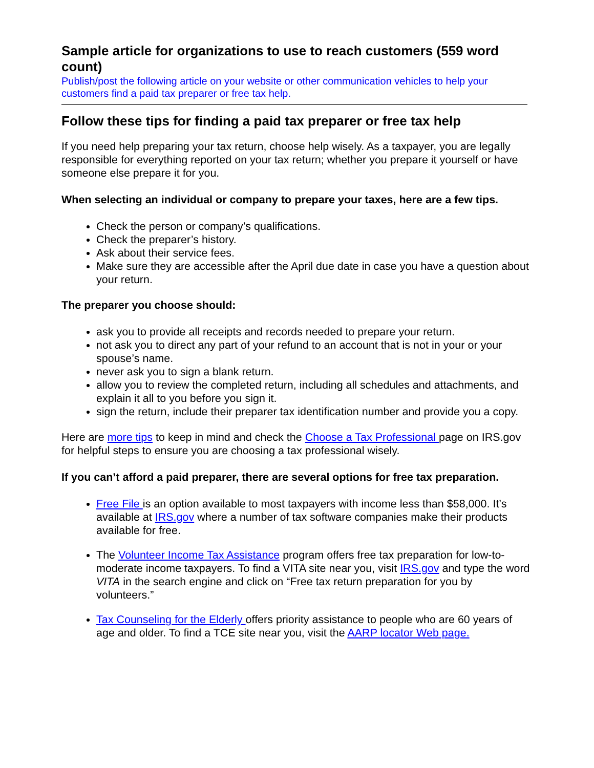Sample article for organizations to use to reach customers (559 word count)
Publish/post the following article on your website or other communication vehicles to help your customers find a paid tax preparer or free tax help.
Follow these tips for finding a paid tax preparer or free tax help
If you need help preparing your tax return, choose help wisely. As a taxpayer, you are legally responsible for everything reported on your tax return; whether you prepare it yourself or have someone else prepare it for you.
When selecting an individual or company to prepare your taxes, here are a few tips.
Check the person or company’s qualifications.
Check the preparer’s history.
Ask about their service fees.
Make sure they are accessible after the April due date in case you have a question about your return.
The preparer you choose should:
ask you to provide all receipts and records needed to prepare your return.
not ask you to direct any part of your refund to an account that is not in your or your spouse’s name.
never ask you to sign a blank return.
allow you to review the completed return, including all schedules and attachments, and explain it all to you before you sign it.
sign the return, include their preparer tax identification number and provide you a copy.
Here are more tips to keep in mind and check the Choose a Tax Professional page on IRS.gov for helpful steps to ensure you are choosing a tax professional wisely.
If you can’t afford a paid preparer, there are several options for free tax preparation.
Free File is an option available to most taxpayers with income less than $58,000. It’s available at IRS.gov where a number of tax software companies make their products available for free.
The Volunteer Income Tax Assistance program offers free tax preparation for low-to-moderate income taxpayers. To find a VITA site near you, visit IRS.gov and type the word VITA in the search engine and click on “Free tax return preparation for you by volunteers.”
Tax Counseling for the Elderly offers priority assistance to people who are 60 years of age and older. To find a TCE site near you, visit the AARP locator Web page.